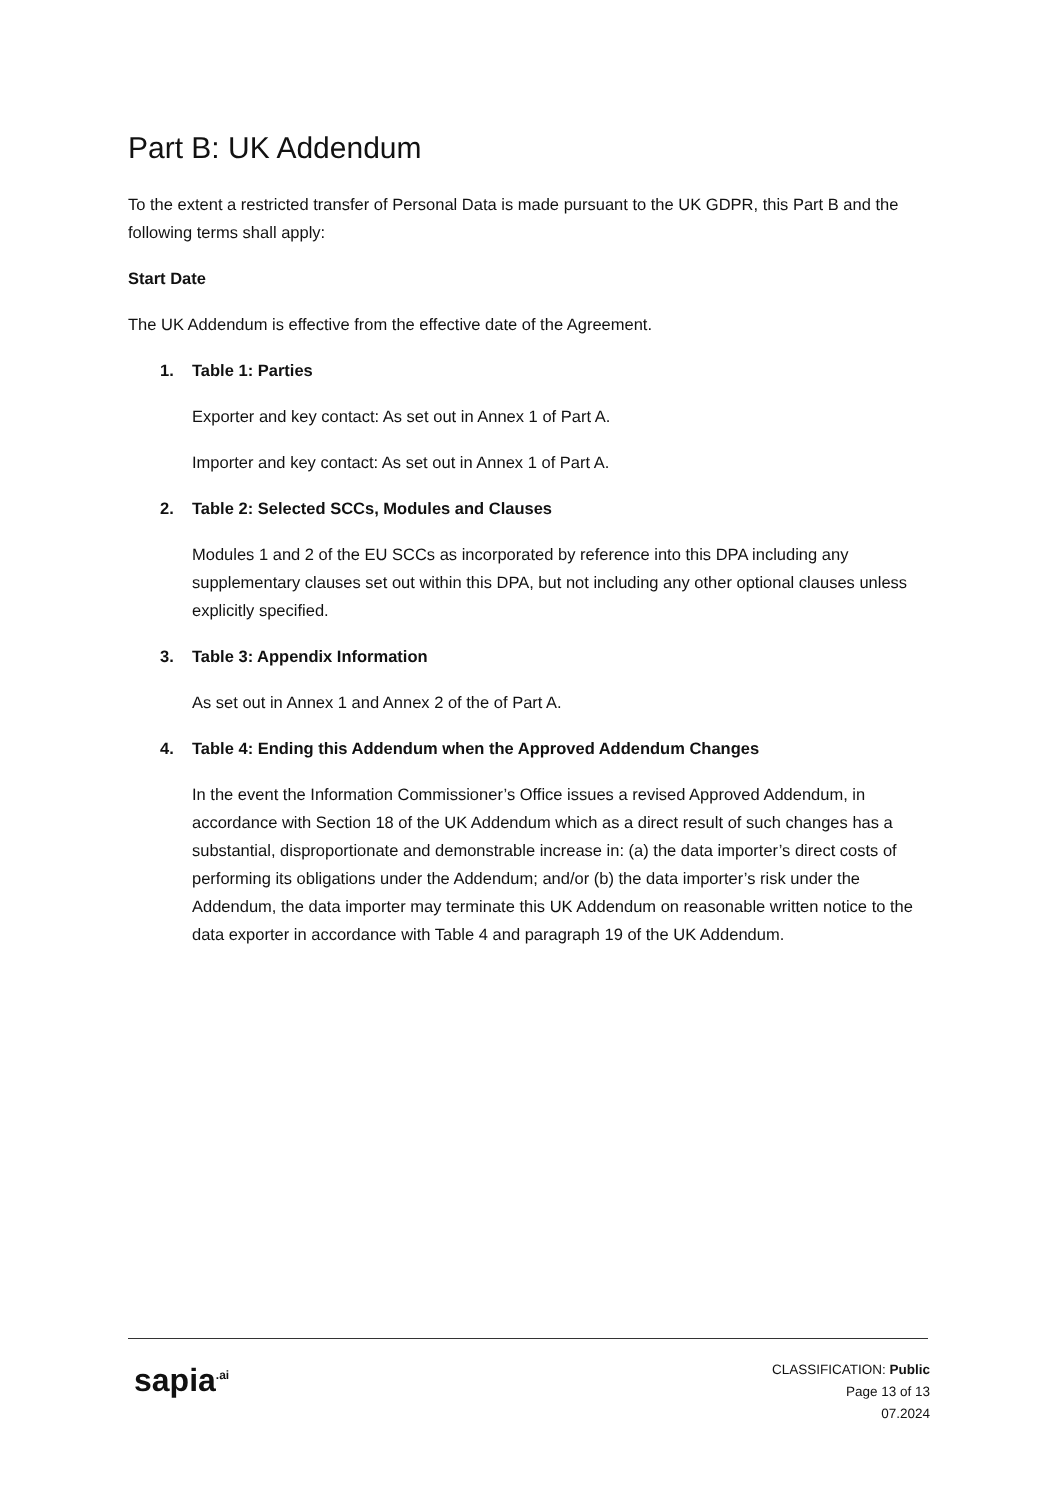Part B: UK Addendum
To the extent a restricted transfer of Personal Data is made pursuant to the UK GDPR, this Part B and the following terms shall apply:
Start Date
The UK Addendum is effective from the effective date of the Agreement.
1. Table 1: Parties
Exporter and key contact: As set out in Annex 1 of Part A.
Importer and key contact: As set out in Annex 1 of Part A.
2. Table 2: Selected SCCs, Modules and Clauses
Modules 1 and 2 of the EU SCCs as incorporated by reference into this DPA including any supplementary clauses set out within this DPA, but not including any other optional clauses unless explicitly specified.
3. Table 3: Appendix Information
As set out in Annex 1 and Annex 2 of the of Part A.
4. Table 4: Ending this Addendum when the Approved Addendum Changes
In the event the Information Commissioner’s Office issues a revised Approved Addendum, in accordance with Section 18 of the UK Addendum which as a direct result of such changes has a substantial, disproportionate and demonstrable increase in: (a) the data importer’s direct costs of performing its obligations under the Addendum; and/or (b) the data importer’s risk under the Addendum, the data importer may terminate this UK Addendum on reasonable written notice to the data exporter in accordance with Table 4 and paragraph 19 of the UK Addendum.
sapia<sup>.ai</sup>
CLASSIFICATION: Public
Page 13 of 13
07.2024